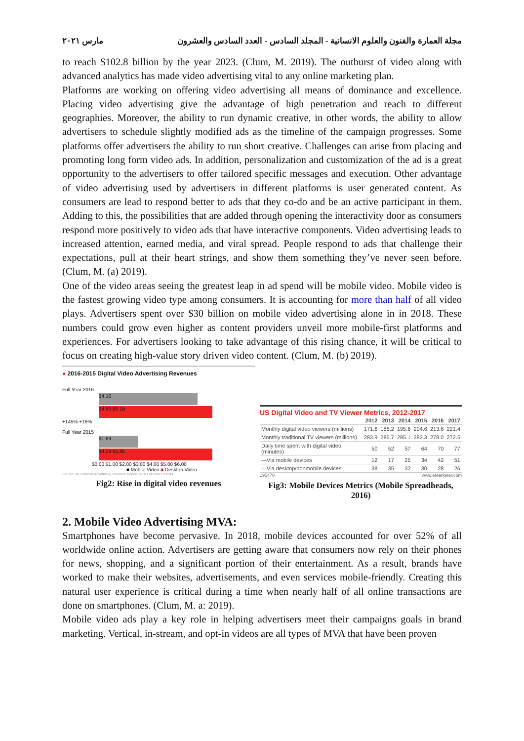مجلة العمارة والفنون والعلوم الانسانية - المجلد السادس - العدد السادس والعشرون مارس ٢٠٢١
to reach $102.8 billion by the year 2023. (Clum, M. 2019). The outburst of video along with advanced analytics has made video advertising vital to any online marketing plan.
Platforms are working on offering video advertising all means of dominance and excellence. Placing video advertising give the advantage of high penetration and reach to different geographies. Moreover, the ability to run dynamic creative, in other words, the ability to allow advertisers to schedule slightly modified ads as the timeline of the campaign progresses. Some platforms offer advertisers the ability to run short creative. Challenges can arise from placing and promoting long form video ads. In addition, personalization and customization of the ad is a great opportunity to the advertisers to offer tailored specific messages and execution. Other advantage of video advertising used by advertisers in different platforms is user generated content. As consumers are lead to respond better to ads that they co-do and be an active participant in them. Adding to this, the possibilities that are added through opening the interactivity door as consumers respond more positively to video ads that have interactive components. Video advertising leads to increased attention, earned media, and viral spread. People respond to ads that challenge their expectations, pull at their heart strings, and show them something they’ve never seen before. (Clum, M. (a) 2019).
One of the video areas seeing the greatest leap in ad spend will be mobile video. Mobile video is the fastest growing video type among consumers. It is accounting for more than half of all video plays. Advertisers spent over $30 billion on mobile video advertising alone in in 2018. These numbers could grow even higher as content providers unveil more mobile-first platforms and experiences. For advertisers looking to take advantage of this rising chance, it will be critical to focus on creating high-value story driven video content. (Clum, M. (b) 2019).
● 2016-2015 Digital Video Advertising Revenues
Full Year 2016
$4.16
$4.89 $9.1B
+145% +16%
Full Year 2015
$1.69
$4.24 $5.98
$0.00 $1.00 $2.00 $3.00 $4.00 $5.00 $6.00
■ Mobile Video ■ Desktop Video
Source: IAB Internet Advertising Revenue Report 2016 Full Year Results
Fig2: Rise in digital video revenues
US Digital Video and TV Viewer Metrics, 2012-2017
| | 2012 | 2013 | 2014 | 2015 | 2016 | 2017 |
| --- | --- | --- | --- | --- | --- | --- |
| Monthly digital video viewers (millions) | 171.6 | 186.2 | 195.6 | 204.6 | 213.6 | 221.4 |
| Monthly traditional TV viewers (millions) | 283.9 | 286.7 | 285.1 | 282.3 | 278.0 | 272.5 |
| Daily time spent with digital video (minutes) | 50 | 52 | 57 | 64 | 70 | 77 |
| —Via mobile devices | 12 | 17 | 25 | 34 | 42 | 51 |
| —Via desktop/nonmobile devices | 38 | 35 | 32 | 30 | 28 | 26 |
195470 www.eMarketer.com
Fig3: Mobile Devices Metrics (Mobile Spreadheads, 2016)
2. Mobile Video Advertising MVA:
Smartphones have become pervasive. In 2018, mobile devices accounted for over 52% of all worldwide online action. Advertisers are getting aware that consumers now rely on their phones for news, shopping, and a significant portion of their entertainment. As a result, brands have worked to make their websites, advertisements, and even services mobile-friendly. Creating this natural user experience is critical during a time when nearly half of all online transactions are done on smartphones. (Clum, M. a: 2019).
Mobile video ads play a key role in helping advertisers meet their campaigns goals in brand marketing. Vertical, in-stream, and opt-in videos are all types of MVA that have been proven